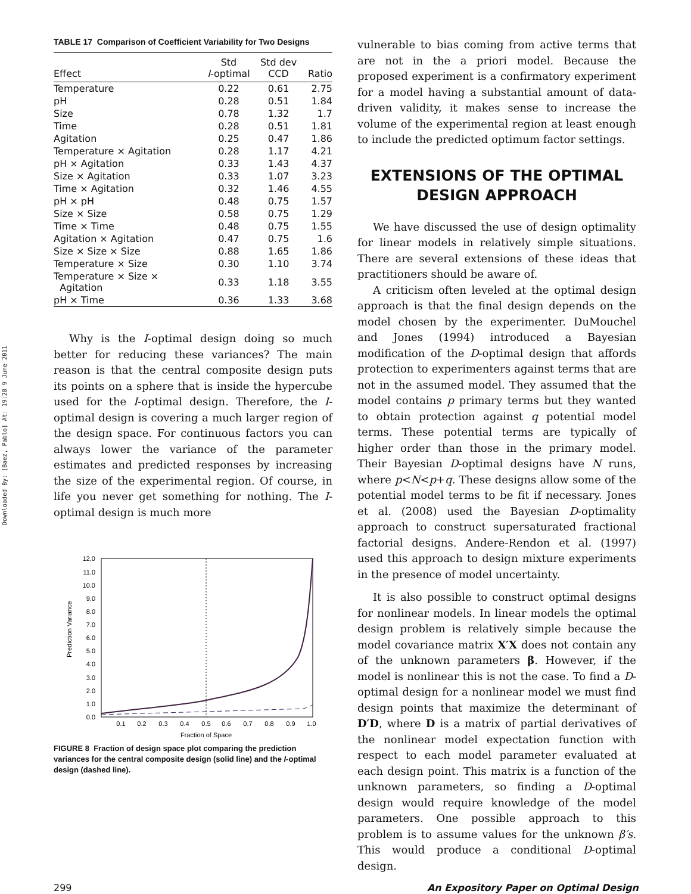Downloaded By: [Baez, Pablo] At: 19:28 9 June 2011
TABLE 17 Comparison of Coefficient Variability for Two Designs
| Effect | Std I -optimal | Std dev CCD | Ratio |
| --- | --- | --- | --- |
| Temperature | 0.22 | 0.61 | 2.75 |
| pH | 0.28 | 0.51 | 1.84 |
| Size | 0.78 | 1.32 | 1.7 |
| Time | 0.28 | 0.51 | 1.81 |
| Agitation | 0.25 | 0.47 | 1.86 |
| Temperature × Agitation | 0.28 | 1.17 | 4.21 |
| pH × Agitation | 0.33 | 1.43 | 4.37 |
| Size × Agitation | 0.33 | 1.07 | 3.23 |
| Time × Agitation | 0.32 | 1.46 | 4.55 |
| pH × pH | 0.48 | 0.75 | 1.57 |
| Size × Size | 0.58 | 0.75 | 1.29 |
| Time × Time | 0.48 | 0.75 | 1.55 |
| Agitation × Agitation | 0.47 | 0.75 | 1.6 |
| Size × Size × Size | 0.88 | 1.65 | 1.86 |
| Temperature × Size | 0.30 | 1.10 | 3.74 |
| Temperature × Size × Agitation | 0.33 | 1.18 | 3.55 |
| pH × Time | 0.36 | 1.33 | 3.68 |
Why is the I-optimal design doing so much better for reducing these variances? The main reason is that the central composite design puts its points on a sphere that is inside the hypercube used for the I-optimal design. Therefore, the I-optimal design is covering a much larger region of the design space. For continuous factors you can always lower the variance of the parameter estimates and predicted responses by increasing the size of the experimental region. Of course, in life you never get something for nothing. The I-optimal design is much more
Prediction Variance
12.0
11.0
10.0
9.0
8.0
7.0
6.0
5.0
4.0
3.0
2.0
1.0
0.0
0.1
0.2
0.3
0.4
0.5
0.6
0.7
0.8
0.9
1.0
Fraction of Space
FIGURE 8 Fraction of design space plot comparing the prediction variances for the central composite design (solid line) and the I-optimal design (dashed line).
vulnerable to bias coming from active terms that are not in the a priori model. Because the proposed experiment is a confirmatory experiment for a model having a substantial amount of data-driven validity, it makes sense to increase the volume of the experimental region at least enough to include the predicted optimum factor settings.
EXTENSIONS OF THE OPTIMAL
DESIGN APPROACH
We have discussed the use of design optimality for linear models in relatively simple situations. There are several extensions of these ideas that practitioners should be aware of.
A criticism often leveled at the optimal design approach is that the final design depends on the model chosen by the experimenter. DuMouchel and Jones (1994) introduced a Bayesian modification of the D-optimal design that affords protection to experimenters against terms that are not in the assumed model. They assumed that the model contains p primary terms but they wanted to obtain protection against q potential model terms. These potential terms are typically of higher order than those in the primary model. Their Bayesian D-optimal designs have N runs, where p<N<p+q. These designs allow some of the potential model terms to be fit if necessary. Jones et al. (2008) used the Bayesian D-optimality approach to construct supersaturated fractional factorial designs. Andere-Rendon et al. (1997) used this approach to design mixture experiments in the presence of model uncertainty.
It is also possible to construct optimal designs for nonlinear models. In linear models the optimal design problem is relatively simple because the model covariance matrix X′X does not contain any of the unknown parameters β. However, if the model is nonlinear this is not the case. To find a D-optimal design for a nonlinear model we must find design points that maximize the determinant of D′D, where D is a matrix of partial derivatives of the nonlinear model expectation function with respect to each model parameter evaluated at each design point. This matrix is a function of the unknown parameters, so finding a D-optimal design would require knowledge of the model parameters. One possible approach to this problem is to assume values for the unknown β′s. This would produce a conditional D-optimal design.
299 An Expository Paper on Optimal Design